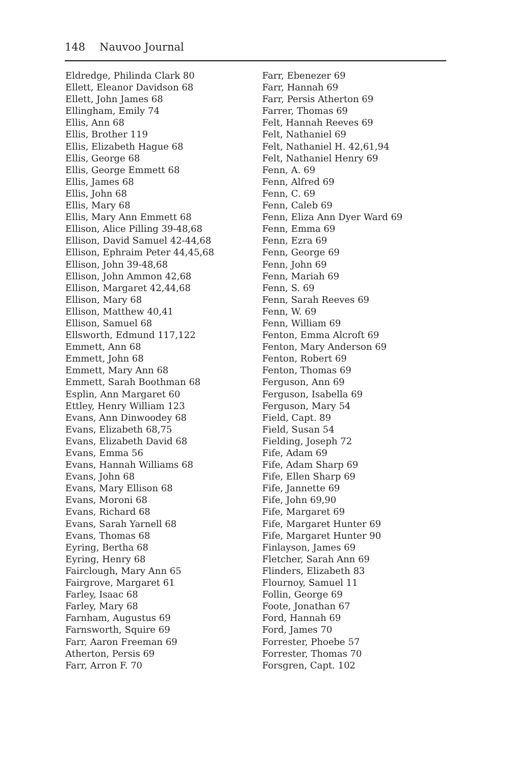148 Nauvoo Journal
Eldredge, Philinda Clark 80
Ellett, Eleanor Davidson 68
Ellett, John James 68
Ellingham, Emily 74
Ellis, Ann 68
Ellis, Brother 119
Ellis, Elizabeth Hague 68
Ellis, George 68
Ellis, George Emmett 68
Ellis, James 68
Ellis, John 68
Ellis, Mary 68
Ellis, Mary Ann Emmett 68
Ellison, Alice Pilling 39-48,68
Ellison, David Samuel 42-44,68
Ellison, Ephraim Peter 44,45,68
Ellison, John 39-48,68
Ellison, John Ammon 42,68
Ellison, Margaret 42,44,68
Ellison, Mary 68
Ellison, Matthew 40,41
Ellison, Samuel 68
Ellsworth, Edmund 117,122
Emmett, Ann 68
Emmett, John 68
Emmett, Mary Ann 68
Emmett, Sarah Boothman 68
Esplin, Ann Margaret 60
Ettley, Henry William 123
Evans, Ann Dinwoodey 68
Evans, Elizabeth 68,75
Evans, Elizabeth David 68
Evans, Emma 56
Evans, Hannah Williams 68
Evans, John 68
Evans, Mary Ellison 68
Evans, Moroni 68
Evans, Richard 68
Evans, Sarah Yarnell 68
Evans, Thomas 68
Eyring, Bertha 68
Eyring, Henry 68
Fairclough, Mary Ann 65
Fairgrove, Margaret 61
Farley, Isaac 68
Farley, Mary 68
Farnham, Augustus 69
Farnsworth, Squire 69
Farr, Aaron Freeman 69
Atherton, Persis 69
Farr, Arron F. 70
Farr, Ebenezer 69
Farr, Hannah 69
Farr, Persis Atherton 69
Farrer, Thomas 69
Felt, Hannah Reeves 69
Felt, Nathaniel 69
Felt, Nathaniel H. 42,61,94
Felt, Nathaniel Henry 69
Fenn, A. 69
Fenn, Alfred 69
Fenn, C. 69
Fenn, Caleb 69
Fenn, Eliza Ann Dyer Ward 69
Fenn, Emma 69
Fenn, Ezra 69
Fenn, George 69
Fenn, John 69
Fenn, Mariah 69
Fenn, S. 69
Fenn, Sarah Reeves 69
Fenn, W. 69
Fenn, William 69
Fenton, Emma Alcroft 69
Fenton, Mary Anderson 69
Fenton, Robert 69
Fenton, Thomas 69
Ferguson, Ann 69
Ferguson, Isabella 69
Ferguson, Mary 54
Field, Capt. 89
Field, Susan 54
Fielding, Joseph 72
Fife, Adam 69
Fife, Adam Sharp 69
Fife, Ellen Sharp 69
Fife, Jannette 69
Fife, John 69,90
Fife, Margaret 69
Fife, Margaret Hunter 69
Fife, Margaret Hunter 90
Finlayson, James 69
Fletcher, Sarah Ann 69
Flinders, Elizabeth 83
Flournoy, Samuel 11
Follin, George 69
Foote, Jonathan 67
Ford, Hannah 69
Ford, James 70
Forrester, Phoebe 57
Forrester, Thomas 70
Forsgren, Capt. 102